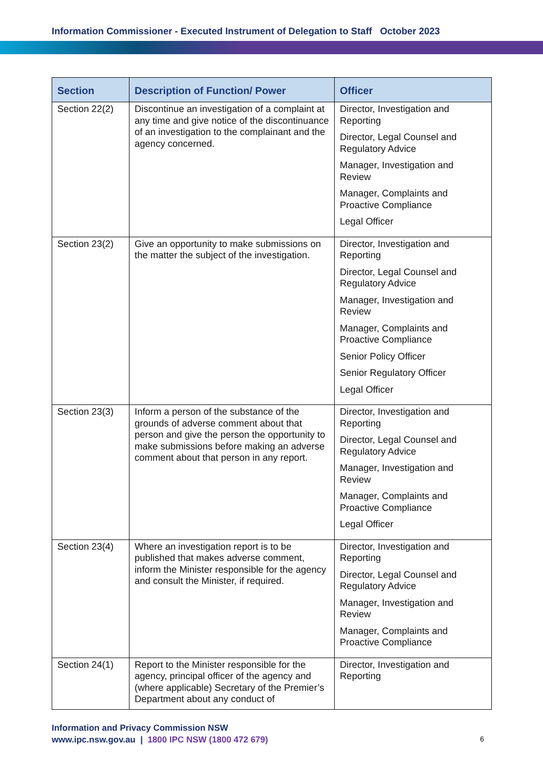Information Commissioner - Executed Instrument of Delegation to Staff October 2023
| Section | Description of Function/ Power | Officer |
| --- | --- | --- |
| Section 22(2) | Discontinue an investigation of a complaint at any time and give notice of the discontinuance of an investigation to the complainant and the agency concerned. | Director, Investigation and Reporting Director, Legal Counsel and Regulatory Advice Manager, Investigation and Review Manager, Complaints and Proactive Compliance Legal Officer |
| Section 23(2) | Give an opportunity to make submissions on the matter the subject of the investigation. | Director, Investigation and Reporting Director, Legal Counsel and Regulatory Advice Manager, Investigation and Review Manager, Complaints and Proactive Compliance Senior Policy Officer Senior Regulatory Officer Legal Officer |
| Section 23(3) | Inform a person of the substance of the grounds of adverse comment about that person and give the person the opportunity to make submissions before making an adverse comment about that person in any report. | Director, Investigation and Reporting Director, Legal Counsel and Regulatory Advice Manager, Investigation and Review Manager, Complaints and Proactive Compliance Legal Officer |
| Section 23(4) | Where an investigation report is to be published that makes adverse comment, inform the Minister responsible for the agency and consult the Minister, if required. | Director, Investigation and Reporting Director, Legal Counsel and Regulatory Advice Manager, Investigation and Review Manager, Complaints and Proactive Compliance |
| Section 24(1) | Report to the Minister responsible for the agency, principal officer of the agency and (where applicable) Secretary of the Premier’s Department about any conduct of | Director, Investigation and Reporting |
Information and Privacy Commission NSW
www.ipc.nsw.gov.au | 1800 IPC NSW (1800 472 679)
6